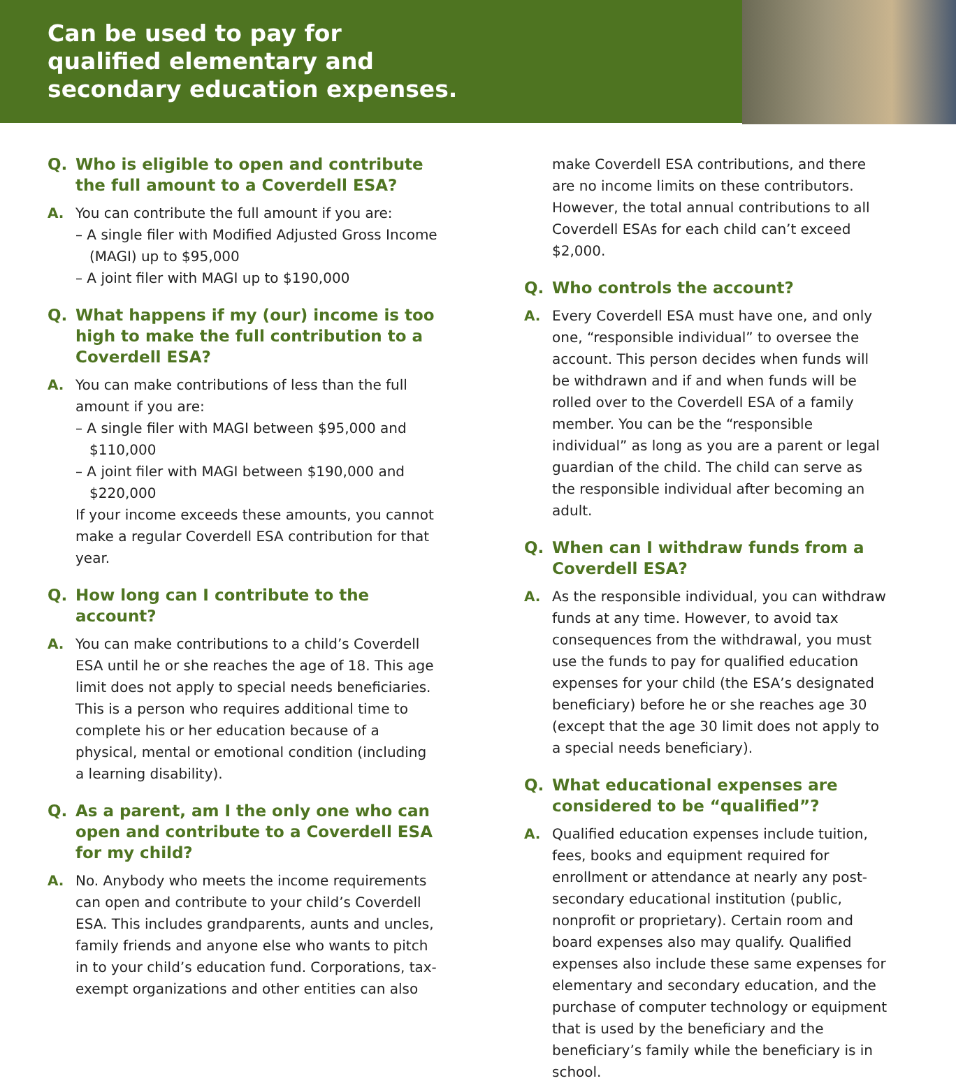Can be used to pay for
qualified elementary and
secondary education expenses.
Q. Who is eligible to open and contribute the full amount to a Coverdell ESA?
A. You can contribute the full amount if you are:
– A single filer with Modified Adjusted Gross Income (MAGI) up to $95,000
– A joint filer with MAGI up to $190,000
Q. What happens if my (our) income is too high to make the full contribution to a Coverdell ESA?
A. You can make contributions of less than the full amount if you are:
– A single filer with MAGI between $95,000 and $110,000
– A joint filer with MAGI between $190,000 and $220,000
If your income exceeds these amounts, you cannot make a regular Coverdell ESA contribution for that year.
Q. How long can I contribute to the account?
A. You can make contributions to a child’s Coverdell ESA until he or she reaches the age of 18. This age limit does not apply to special needs beneficiaries. This is a person who requires additional time to complete his or her education because of a physical, mental or emotional condition (including a learning disability).
Q. As a parent, am I the only one who can open and contribute to a Coverdell ESA for my child?
A. No. Anybody who meets the income requirements can open and contribute to your child’s Coverdell ESA. This includes grandparents, aunts and uncles, family friends and anyone else who wants to pitch in to your child’s education fund. Corporations, tax-exempt organizations and other entities can also
make Coverdell ESA contributions, and there are no income limits on these contributors. However, the total annual contributions to all Coverdell ESAs for each child can’t exceed $2,000.
Q. Who controls the account?
A. Every Coverdell ESA must have one, and only one, “responsible individual” to oversee the account. This person decides when funds will be withdrawn and if and when funds will be rolled over to the Coverdell ESA of a family member. You can be the “responsible individual” as long as you are a parent or legal guardian of the child. The child can serve as the responsible individual after becoming an adult.
Q. When can I withdraw funds from a Coverdell ESA?
A. As the responsible individual, you can withdraw funds at any time. However, to avoid tax consequences from the withdrawal, you must use the funds to pay for qualified education expenses for your child (the ESA’s designated beneficiary) before he or she reaches age 30 (except that the age 30 limit does not apply to a special needs beneficiary).
Q. What educational expenses are considered to be “qualified”?
A. Qualified education expenses include tuition, fees, books and equipment required for enrollment or attendance at nearly any post-secondary educational institution (public, nonprofit or proprietary). Certain room and board expenses also may qualify. Qualified expenses also include these same expenses for elementary and secondary education, and the purchase of computer technology or equipment that is used by the beneficiary and the beneficiary’s family while the beneficiary is in school.